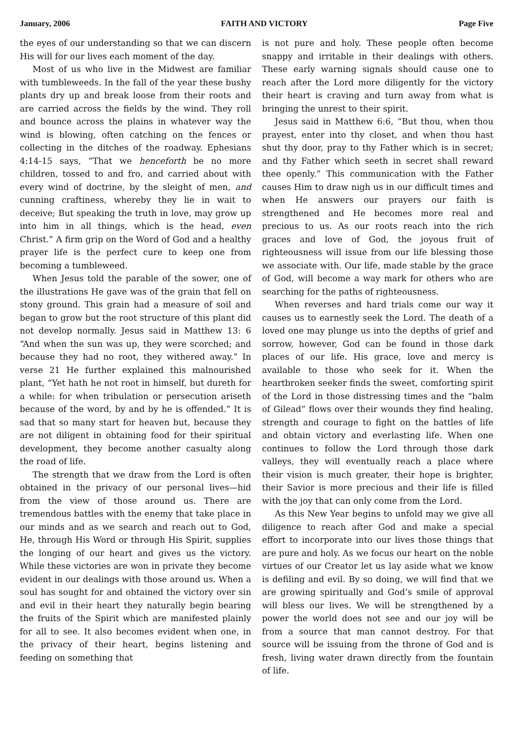January, 2006 FAITH AND VICTORY Page Five
the eyes of our understanding so that we can discern His will for our lives each moment of the day.
Most of us who live in the Midwest are familiar with tumbleweeds. In the fall of the year these bushy plants dry up and break loose from their roots and are carried across the fields by the wind. They roll and bounce across the plains in whatever way the wind is blowing, often catching on the fences or collecting in the ditches of the roadway. Ephesians 4:14-15 says, “That we henceforth be no more children, tossed to and fro, and carried about with every wind of doctrine, by the sleight of men, and cunning craftiness, whereby they lie in wait to deceive; But speaking the truth in love, may grow up into him in all things, which is the head, even Christ.” A firm grip on the Word of God and a healthy prayer life is the perfect cure to keep one from becoming a tumbleweed.
When Jesus told the parable of the sower, one of the illustrations He gave was of the grain that fell on stony ground. This grain had a measure of soil and began to grow but the root structure of this plant did not develop normally. Jesus said in Matthew 13: 6 “And when the sun was up, they were scorched; and because they had no root, they withered away.” In verse 21 He further explained this malnourished plant, “Yet hath he not root in himself, but dureth for a while: for when tribulation or persecution ariseth because of the word, by and by he is offended.” It is sad that so many start for heaven but, because they are not diligent in obtaining food for their spiritual development, they become another casualty along the road of life.
The strength that we draw from the Lord is often obtained in the privacy of our personal lives—hid from the view of those around us. There are tremendous battles with the enemy that take place in our minds and as we search and reach out to God, He, through His Word or through His Spirit, supplies the longing of our heart and gives us the victory. While these victories are won in private they become evident in our dealings with those around us. When a soul has sought for and obtained the victory over sin and evil in their heart they naturally begin bearing the fruits of the Spirit which are manifested plainly for all to see. It also becomes evident when one, in the privacy of their heart, begins listening and feeding on something that
is not pure and holy. These people often become snappy and irritable in their dealings with others. These early warning signals should cause one to reach after the Lord more diligently for the victory their heart is craving and turn away from what is bringing the unrest to their spirit.
Jesus said in Matthew 6:6, “But thou, when thou prayest, enter into thy closet, and when thou hast shut thy door, pray to thy Father which is in secret; and thy Father which seeth in secret shall reward thee openly.” This communication with the Father causes Him to draw nigh us in our difficult times and when He answers our prayers our faith is strengthened and He becomes more real and precious to us. As our roots reach into the rich graces and love of God, the joyous fruit of righteousness will issue from our life blessing those we associate with. Our life, made stable by the grace of God, will become a way mark for others who are searching for the paths of righteousness.
When reverses and hard trials come our way it causes us to earnestly seek the Lord. The death of a loved one may plunge us into the depths of grief and sorrow, however, God can be found in those dark places of our life. His grace, love and mercy is available to those who seek for it. When the heartbroken seeker finds the sweet, comforting spirit of the Lord in those distressing times and the “balm of Gilead” flows over their wounds they find healing, strength and courage to fight on the battles of life and obtain victory and everlasting life. When one continues to follow the Lord through those dark valleys, they will eventually reach a place where their vision is much greater, their hope is brighter, their Savior is more precious and their life is filled with the joy that can only come from the Lord.
As this New Year begins to unfold may we give all diligence to reach after God and make a special effort to incorporate into our lives those things that are pure and holy. As we focus our heart on the noble virtues of our Creator let us lay aside what we know is defiling and evil. By so doing, we will find that we are growing spiritually and God’s smile of approval will bless our lives. We will be strengthened by a power the world does not see and our joy will be from a source that man cannot destroy. For that source will be issuing from the throne of God and is fresh, living water drawn directly from the fountain of life.